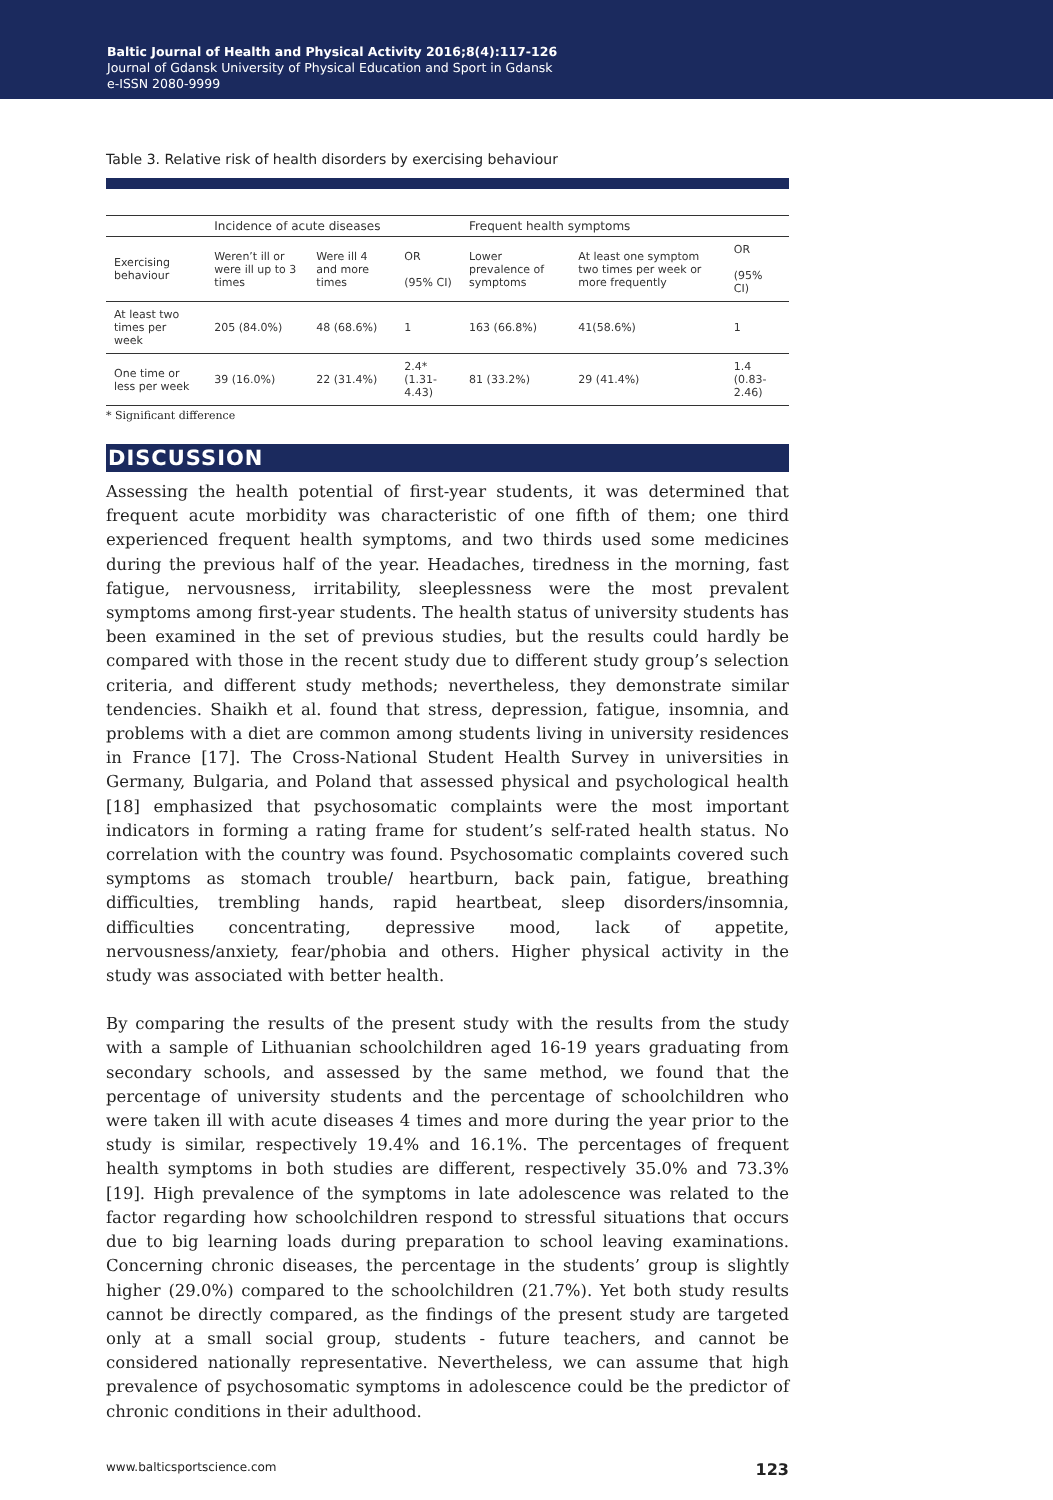Baltic Journal of Health and Physical Activity 2016;8(4):117-126
Journal of Gdansk University of Physical Education and Sport in Gdansk
e-ISSN 2080-9999
Table 3. Relative risk of health disorders by exercising behaviour
| | Incidence of acute diseases | | | Frequent health symptoms | | |
| --- | --- | --- | --- | --- | --- | --- |
| Exercising behaviour | Weren’t ill or were ill up to 3 times | Were ill 4 and more times | OR (95% CI) | Lower prevalence of symptoms | At least one symptom two times per week or more frequently | OR (95% CI) |
| At least two times per week | 205 (84.0%) | 48 (68.6%) | 1 | 163 (66.8%) | 41(58.6%) | 1 |
| One time or less per week | 39 (16.0%) | 22 (31.4%) | 2.4* (1.31-4.43) | 81 (33.2%) | 29 (41.4%) | 1.4 (0.83-2.46) |
* Significant difference
DISCUSSION
Assessing the health potential of first-year students, it was determined that frequent acute morbidity was characteristic of one fifth of them; one third experienced frequent health symptoms, and two thirds used some medicines during the previous half of the year. Headaches, tiredness in the morning, fast fatigue, nervousness, irritability, sleeplessness were the most prevalent symptoms among first-year students. The health status of university students has been examined in the set of previous studies, but the results could hardly be compared with those in the recent study due to different study group’s selection criteria, and different study methods; nevertheless, they demonstrate similar tendencies. Shaikh et al. found that stress, depression, fatigue, insomnia, and problems with a diet are common among students living in university residences in France [17]. The Cross-National Student Health Survey in universities in Germany, Bulgaria, and Poland that assessed physical and psychological health [18] emphasized that psychosomatic complaints were the most important indicators in forming a rating frame for student’s self-rated health status. No correlation with the country was found. Psychosomatic complaints covered such symptoms as stomach trouble/ heartburn, back pain, fatigue, breathing difficulties, trembling hands, rapid heartbeat, sleep disorders/insomnia, difficulties concentrating, depressive mood, lack of appetite, nervousness/anxiety, fear/phobia and others. Higher physical activity in the study was associated with better health.
By comparing the results of the present study with the results from the study with a sample of Lithuanian schoolchildren aged 16-19 years graduating from secondary schools, and assessed by the same method, we found that the percentage of university students and the percentage of schoolchildren who were taken ill with acute diseases 4 times and more during the year prior to the study is similar, respectively 19.4% and 16.1%. The percentages of frequent health symptoms in both studies are different, respectively 35.0% and 73.3% [19]. High prevalence of the symptoms in late adolescence was related to the factor regarding how schoolchildren respond to stressful situations that occurs due to big learning loads during preparation to school leaving examinations. Concerning chronic diseases, the percentage in the students’ group is slightly higher (29.0%) compared to the schoolchildren (21.7%). Yet both study results cannot be directly compared, as the findings of the present study are targeted only at a small social group, students - future teachers, and cannot be considered nationally representative. Nevertheless, we can assume that high prevalence of psychosomatic symptoms in adolescence could be the predictor of chronic conditions in their adulthood.
www.balticsportscience.com 123